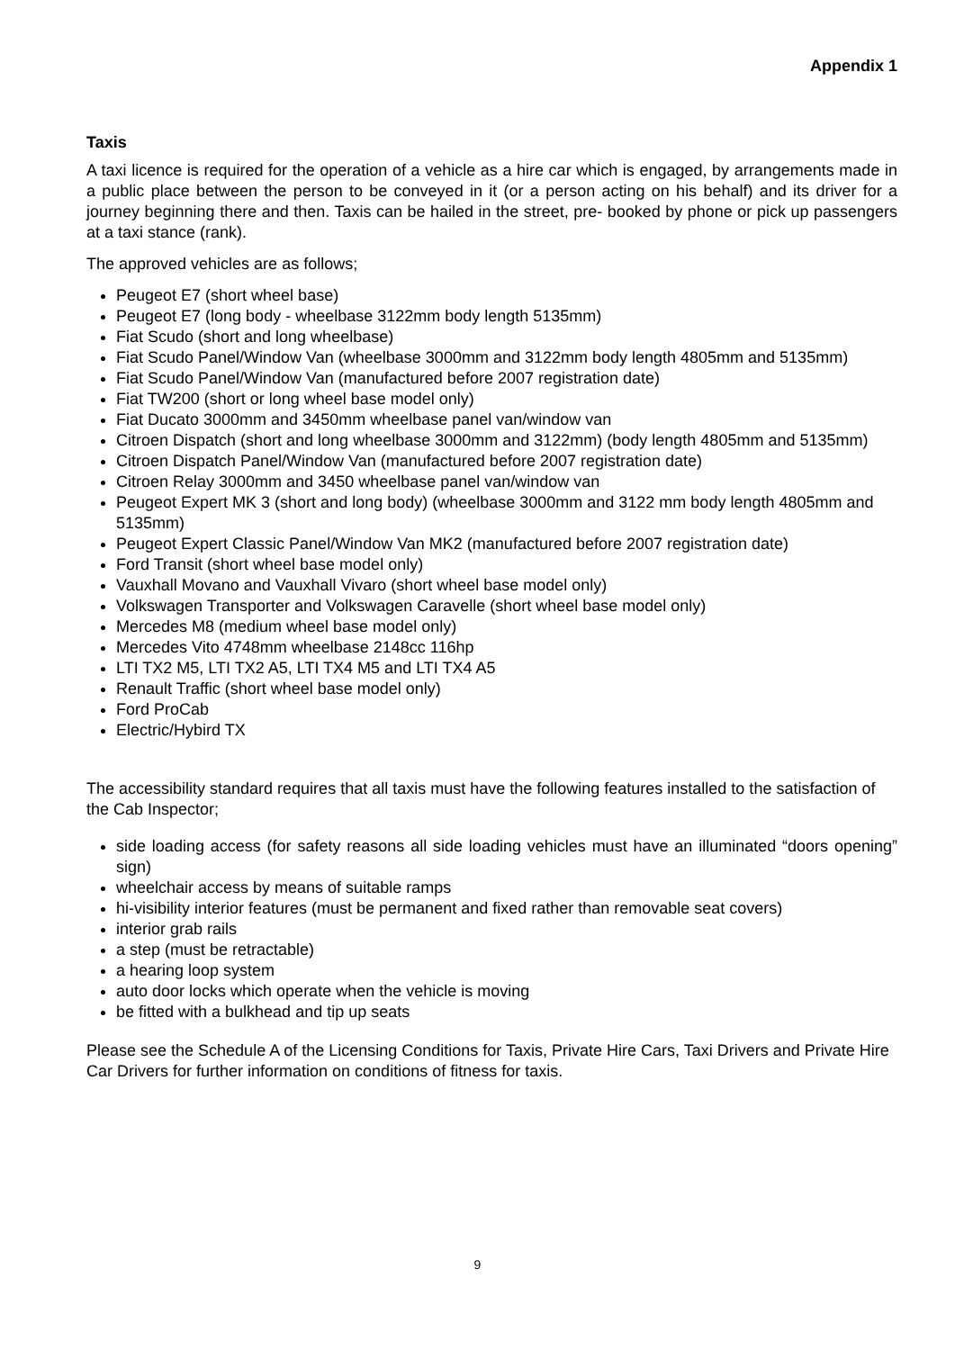Appendix 1
Taxis
A taxi licence is required for the operation of a vehicle as a hire car which is engaged, by arrangements made in a public place between the person to be conveyed in it (or a person acting on his behalf) and its driver for a journey beginning there and then. Taxis can be hailed in the street, pre- booked by phone or pick up passengers at a taxi stance (rank).
The approved vehicles are as follows;
Peugeot E7 (short wheel base)
Peugeot E7 (long body - wheelbase 3122mm body length 5135mm)
Fiat Scudo (short and long wheelbase)
Fiat Scudo Panel/Window Van (wheelbase 3000mm and 3122mm body length 4805mm and 5135mm)
Fiat Scudo Panel/Window Van (manufactured before 2007 registration date)
Fiat TW200 (short or long wheel base model only)
Fiat Ducato 3000mm and 3450mm wheelbase panel van/window van
Citroen Dispatch (short and long wheelbase 3000mm and 3122mm) (body length 4805mm and 5135mm)
Citroen Dispatch Panel/Window Van (manufactured before 2007 registration date)
Citroen Relay 3000mm and 3450 wheelbase panel van/window van
Peugeot Expert MK 3 (short and long body) (wheelbase 3000mm and 3122 mm body length 4805mm and 5135mm)
Peugeot Expert Classic Panel/Window Van MK2 (manufactured before 2007 registration date)
Ford Transit (short wheel base model only)
Vauxhall Movano and Vauxhall Vivaro (short wheel base model only)
Volkswagen Transporter and Volkswagen Caravelle (short wheel base model only)
Mercedes M8 (medium wheel base model only)
Mercedes Vito 4748mm wheelbase 2148cc 116hp
LTI TX2 M5, LTI TX2 A5, LTI TX4 M5 and LTI TX4 A5
Renault Traffic (short wheel base model only)
Ford ProCab
Electric/Hybird TX
The accessibility standard requires that all taxis must have the following features installed to the satisfaction of the Cab Inspector;
side loading access (for safety reasons all side loading vehicles must have an illuminated “doors opening” sign)
wheelchair access by means of suitable ramps
hi-visibility interior features (must be permanent and fixed rather than removable seat covers)
interior grab rails
a step (must be retractable)
a hearing loop system
auto door locks which operate when the vehicle is moving
be fitted with a bulkhead and tip up seats
Please see the Schedule A of the Licensing Conditions for Taxis, Private Hire Cars, Taxi Drivers and Private Hire Car Drivers for further information on conditions of fitness for taxis.
9